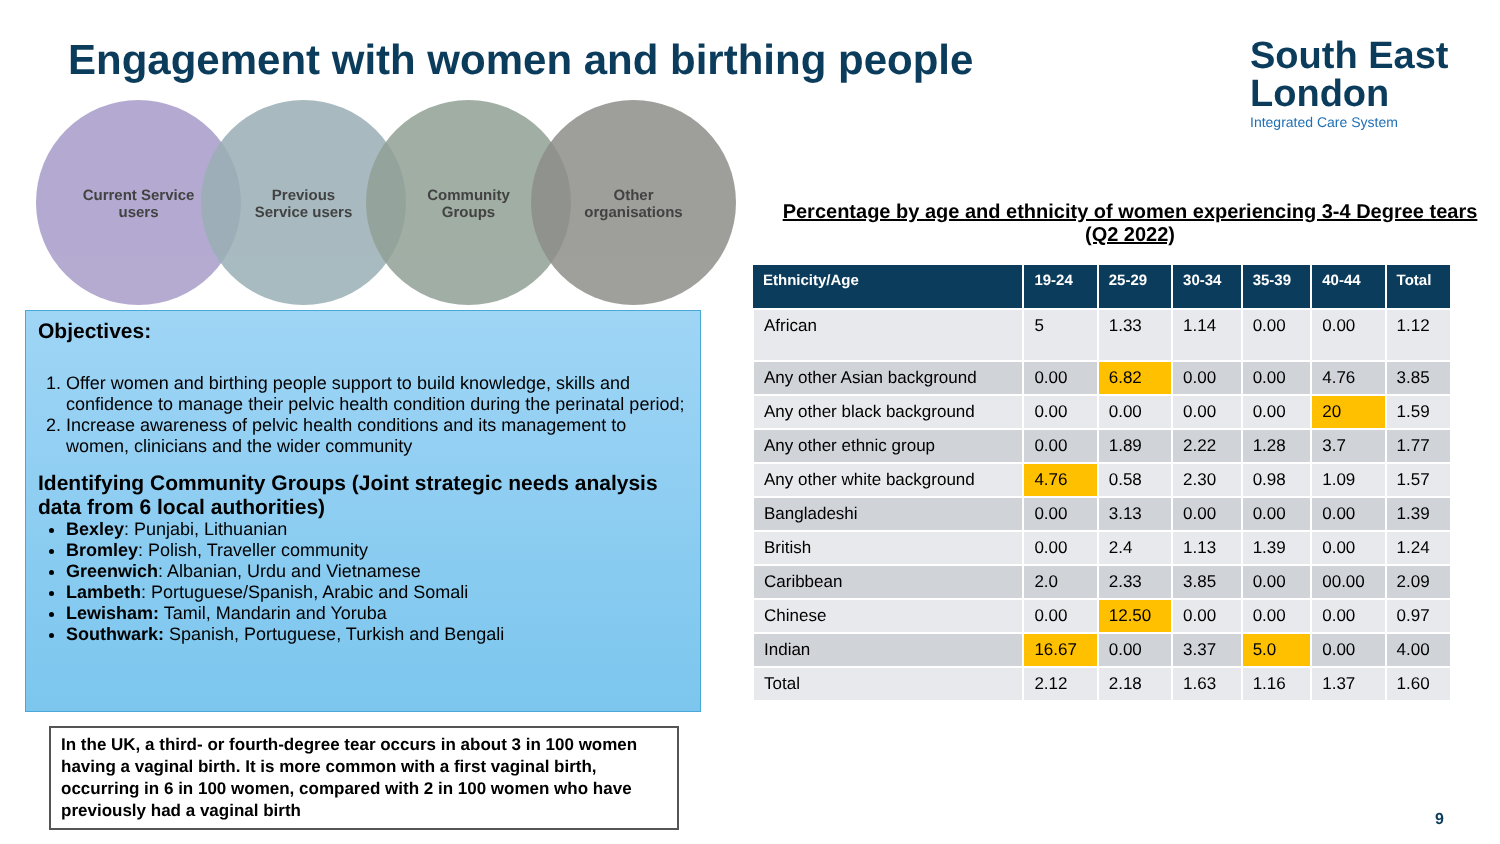Engagement with women and birthing people
South East
London
Integrated Care System
Current Service
users
Previous
Service users
Community
Groups
Other
organisations
Objectives:
1. Offer women and birthing people support to build knowledge, skills and confidence to manage their pelvic health condition during the perinatal period;
2. Increase awareness of pelvic health conditions and its management to women, clinicians and the wider community
Identifying Community Groups (Joint strategic needs analysis data from 6 local authorities)
Bexley: Punjabi, Lithuanian
Bromley: Polish, Traveller community
Greenwich: Albanian, Urdu and Vietnamese
Lambeth: Portuguese/Spanish, Arabic and Somali
Lewisham: Tamil, Mandarin and Yoruba
Southwark: Spanish, Portuguese, Turkish and Bengali
In the UK, a third- or fourth-degree tear occurs in about 3 in 100 women having a vaginal birth. It is more common with a first vaginal birth, occurring in 6 in 100 women, compared with 2 in 100 women who have previously had a vaginal birth
Percentage by age and ethnicity of women experiencing 3-4 Degree tears (Q2 2022)
| Ethnicity/Age | 19-24 | 25-29 | 30-34 | 35-39 | 40-44 | Total |
| --- | --- | --- | --- | --- | --- | --- |
| African | 5 | 1.33 | 1.14 | 0.00 | 0.00 | 1.12 |
| Any other Asian background | 0.00 | 6.82 | 0.00 | 0.00 | 4.76 | 3.85 |
| Any other black background | 0.00 | 0.00 | 0.00 | 0.00 | 20 | 1.59 |
| Any other ethnic group | 0.00 | 1.89 | 2.22 | 1.28 | 3.7 | 1.77 |
| Any other white background | 4.76 | 0.58 | 2.30 | 0.98 | 1.09 | 1.57 |
| Bangladeshi | 0.00 | 3.13 | 0.00 | 0.00 | 0.00 | 1.39 |
| British | 0.00 | 2.4 | 1.13 | 1.39 | 0.00 | 1.24 |
| Caribbean | 2.0 | 2.33 | 3.85 | 0.00 | 00.00 | 2.09 |
| Chinese | 0.00 | 12.50 | 0.00 | 0.00 | 0.00 | 0.97 |
| Indian | 16.67 | 0.00 | 3.37 | 5.0 | 0.00 | 4.00 |
| Total | 2.12 | 2.18 | 1.63 | 1.16 | 1.37 | 1.60 |
9